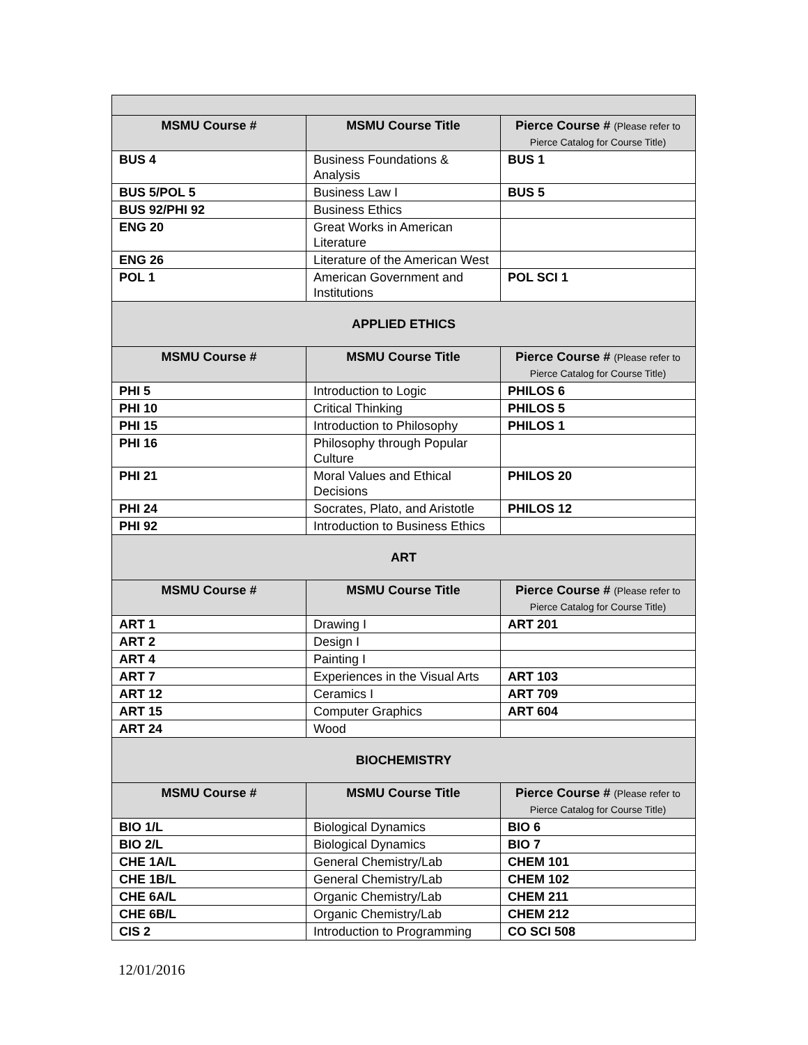| MSMU Course # | MSMU Course Title | Pierce Course # (Please refer to Pierce Catalog for Course Title) |
| --- | --- | --- |
| BUS 4 | Business Foundations & Analysis | BUS 1 |
| BUS 5/POL 5 | Business Law I | BUS 5 |
| BUS 92/PHI 92 | Business Ethics | |
| ENG 20 | Great Works in American Literature | |
| ENG 26 | Literature of the American West | |
| POL 1 | American Government and Institutions | POL SCI 1 |
| APPLIED ETHICS | | |
| MSMU Course # | MSMU Course Title | Pierce Course # (Please refer to Pierce Catalog for Course Title) |
| PHI 5 | Introduction to Logic | PHILOS 6 |
| PHI 10 | Critical Thinking | PHILOS 5 |
| PHI 15 | Introduction to Philosophy | PHILOS 1 |
| PHI 16 | Philosophy through Popular Culture | |
| PHI 21 | Moral Values and Ethical Decisions | PHILOS 20 |
| PHI 24 | Socrates, Plato, and Aristotle | PHILOS 12 |
| PHI 92 | Introduction to Business Ethics | |
| ART | | |
| MSMU Course # | MSMU Course Title | Pierce Course # (Please refer to Pierce Catalog for Course Title) |
| ART 1 | Drawing I | ART 201 |
| ART 2 | Design I | |
| ART 4 | Painting I | |
| ART 7 | Experiences in the Visual Arts | ART 103 |
| ART 12 | Ceramics I | ART 709 |
| ART 15 | Computer Graphics | ART 604 |
| ART 24 | Wood | |
| BIOCHEMISTRY | | |
| MSMU Course # | MSMU Course Title | Pierce Course # (Please refer to Pierce Catalog for Course Title) |
| BIO 1/L | Biological Dynamics | BIO 6 |
| BIO 2/L | Biological Dynamics | BIO 7 |
| CHE 1A/L | General Chemistry/Lab | CHEM 101 |
| CHE 1B/L | General Chemistry/Lab | CHEM 102 |
| CHE 6A/L | Organic Chemistry/Lab | CHEM 211 |
| CHE 6B/L | Organic Chemistry/Lab | CHEM 212 |
| CIS 2 | Introduction to Programming | CO SCI 508 |
12/01/2016